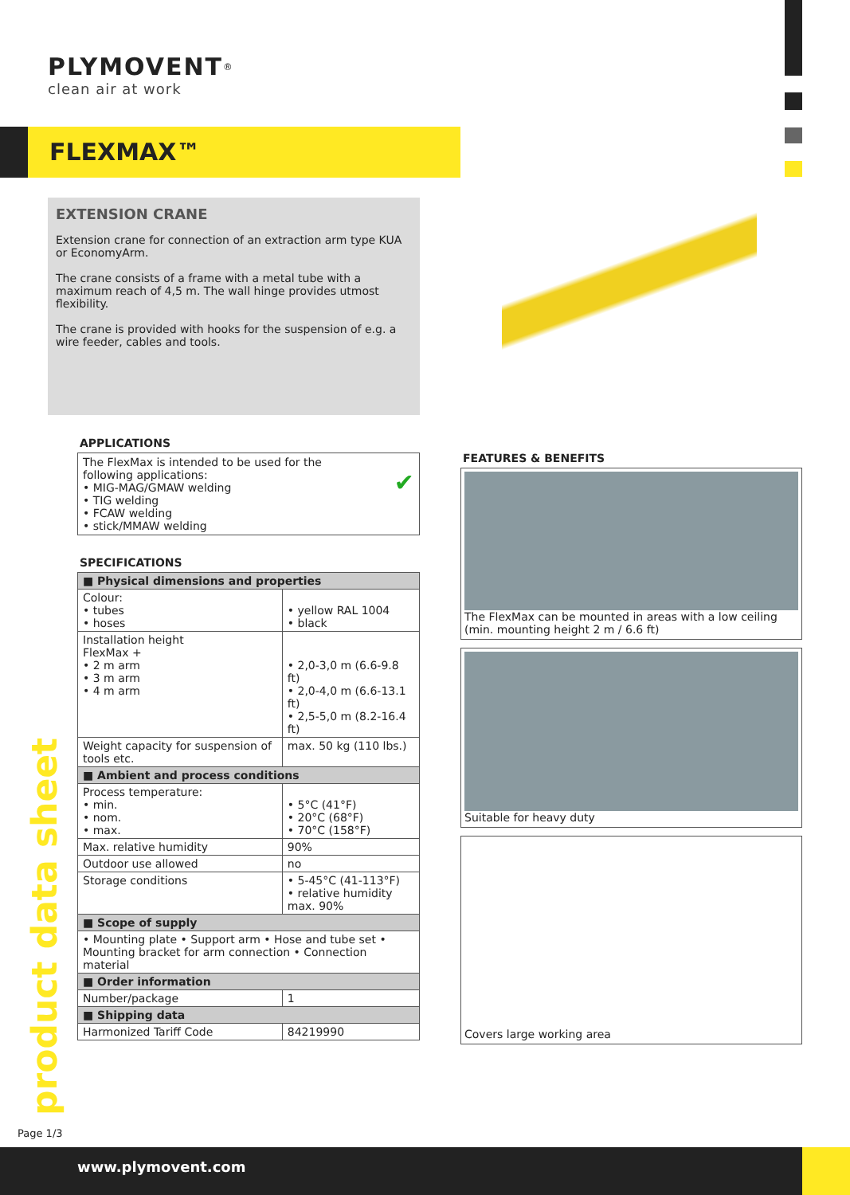PLYMOVENT<sup>®</sup>
clean air at work
FLEXMAX™
EXTENSION CRANE
Extension crane for connection of an extraction arm type KUA or EconomyArm.
The crane consists of a frame with a metal tube with a maximum reach of 4,5 m. The wall hinge provides utmost flexibility.
The crane is provided with hooks for the suspension of e.g. a wire feeder, cables and tools.
APPLICATIONS
The FlexMax is intended to be used for the
following applications: ✔
• MIG-MAG/GMAW welding
• TIG welding
• FCAW welding
• stick/MMAW welding
SPECIFICATIONS
| ■ Physical dimensions and properties | |
| --- | --- |
| Colour: • tubes • hoses | • yellow RAL 1004 • black |
| Installation height FlexMax + • 2 m arm • 3 m arm • 4 m arm | • 2,0-3,0 m (6.6-9.8 ft) • 2,0-4,0 m (6.6-13.1 ft) • 2,5-5,0 m (8.2-16.4 ft) |
| Weight capacity for suspension of tools etc. | max. 50 kg (110 lbs.) |
| ■ Ambient and process conditions | |
| Process temperature: • min. • nom. • max. | • 5°C (41°F) • 20°C (68°F) • 70°C (158°F) |
| Max. relative humidity | 90% |
| Outdoor use allowed | no |
| Storage conditions | • 5-45°C (41-113°F) • relative humidity max. 90% |
| ■ Scope of supply | |
| • Mounting plate • Support arm • Hose and tube set • Mounting bracket for arm connection • Connection material | |
| ■ Order information | |
| Number/package | 1 |
| ■ Shipping data | |
| Harmonized Tariff Code | 84219990 |
FEATURES & BENEFITS
The FlexMax can be mounted in areas with a low ceiling (min. mounting height 2 m / 6.6 ft)
Suitable for heavy duty
Covers large working area
product data sheet
Page 1/3
www.plymovent.com